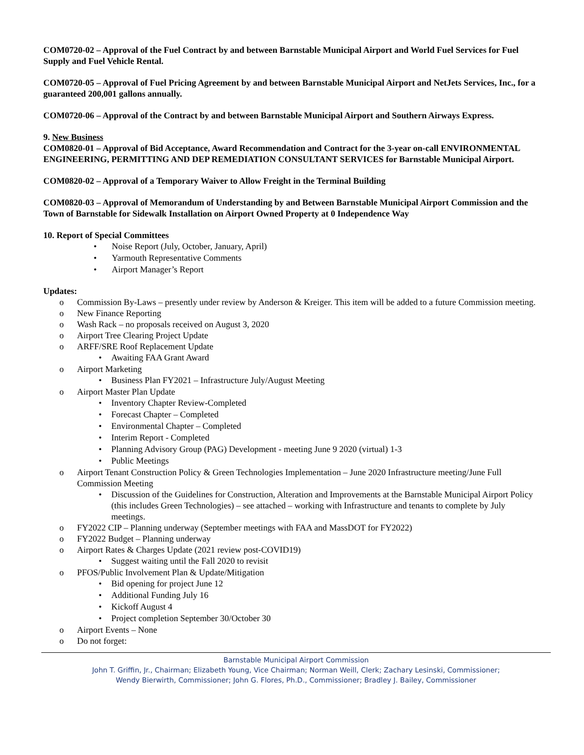COM0720-02 – Approval of the Fuel Contract by and between Barnstable Municipal Airport and World Fuel Services for Fuel Supply and Fuel Vehicle Rental.
COM0720-05 – Approval of Fuel Pricing Agreement by and between Barnstable Municipal Airport and NetJets Services, Inc., for a guaranteed 200,001 gallons annually.
COM0720-06 – Approval of the Contract by and between Barnstable Municipal Airport and Southern Airways Express.
9. New Business
COM0820-01 – Approval of Bid Acceptance, Award Recommendation and Contract for the 3-year on-call ENVIRONMENTAL ENGINEERING, PERMITTING AND DEP REMEDIATION CONSULTANT SERVICES for Barnstable Municipal Airport.
COM0820-02 – Approval of a Temporary Waiver to Allow Freight in the Terminal Building
COM0820-03 – Approval of Memorandum of Understanding by and Between Barnstable Municipal Airport Commission and the Town of Barnstable for Sidewalk Installation on Airport Owned Property at 0 Independence Way
10. Report of Special Committees
• Noise Report (July, October, January, April)
• Yarmouth Representative Comments
• Airport Manager’s Report
Updates:
o Commission By-Laws – presently under review by Anderson & Kreiger. This item will be added to a future Commission meeting.
o New Finance Reporting
o Wash Rack – no proposals received on August 3, 2020
o Airport Tree Clearing Project Update
o ARFF/SRE Roof Replacement Update
• Awaiting FAA Grant Award
o Airport Marketing
• Business Plan FY2021 – Infrastructure July/August Meeting
o Airport Master Plan Update
• Inventory Chapter Review-Completed
• Forecast Chapter – Completed
• Environmental Chapter – Completed
• Interim Report - Completed
• Planning Advisory Group (PAG) Development - meeting June 9 2020 (virtual) 1-3
• Public Meetings
o Airport Tenant Construction Policy & Green Technologies Implementation – June 2020 Infrastructure meeting/June Full Commission Meeting
• Discussion of the Guidelines for Construction, Alteration and Improvements at the Barnstable Municipal Airport Policy (this includes Green Technologies) – see attached – working with Infrastructure and tenants to complete by July meetings.
o FY2022 CIP – Planning underway (September meetings with FAA and MassDOT for FY2022)
o FY2022 Budget – Planning underway
o Airport Rates & Charges Update (2021 review post-COVID19)
• Suggest waiting until the Fall 2020 to revisit
o PFOS/Public Involvement Plan & Update/Mitigation
• Bid opening for project June 12
• Additional Funding July 16
• Kickoff August 4
• Project completion September 30/October 30
o Airport Events – None
o Do not forget:
Barnstable Municipal Airport Commission
John T. Griffin, Jr., Chairman; Elizabeth Young, Vice Chairman; Norman Weill, Clerk; Zachary Lesinski, Commissioner;
Wendy Bierwirth, Commissioner; John G. Flores, Ph.D., Commissioner; Bradley J. Bailey, Commissioner